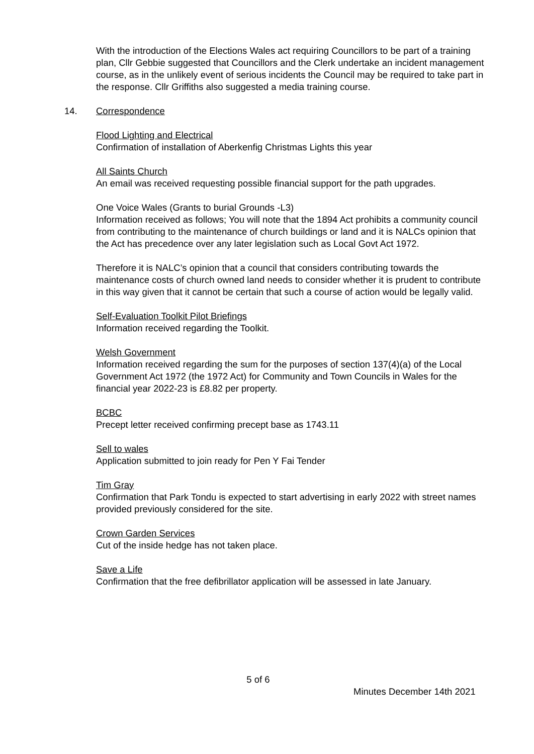With the introduction of the Elections Wales act requiring Councillors to be part of a training plan, Cllr Gebbie suggested that Councillors and the Clerk undertake an incident management course, as in the unlikely event of serious incidents the Council may be required to take part in the response. Cllr Griffiths also suggested a media training course.
14. Correspondence
Flood Lighting and Electrical
Confirmation of installation of Aberkenfig Christmas Lights this year
All Saints Church
An email was received requesting possible financial support for the path upgrades.
One Voice Wales (Grants to burial Grounds -L3)
Information received as follows; You will note that the 1894 Act prohibits a community council from contributing to the maintenance of church buildings or land and it is NALCs opinion that the Act has precedence over any later legislation such as Local Govt Act 1972.
Therefore it is NALC’s opinion that a council that considers contributing towards the maintenance costs of church owned land needs to consider whether it is prudent to contribute in this way given that it cannot be certain that such a course of action would be legally valid.
Self-Evaluation Toolkit Pilot Briefings
Information received regarding the Toolkit.
Welsh Government
Information received regarding the sum for the purposes of section 137(4)(a) of the Local Government Act 1972 (the 1972 Act) for Community and Town Councils in Wales for the financial year 2022-23 is £8.82 per property.
BCBC
Precept letter received confirming precept base as 1743.11
Sell to wales
Application submitted to join ready for Pen Y Fai Tender
Tim Gray
Confirmation that Park Tondu is expected to start advertising in early 2022 with street names provided previously considered for the site.
Crown Garden Services
Cut of the inside hedge has not taken place.
Save a Life
Confirmation that the free defibrillator application will be assessed in late January.
5 of 6
Minutes December 14th 2021